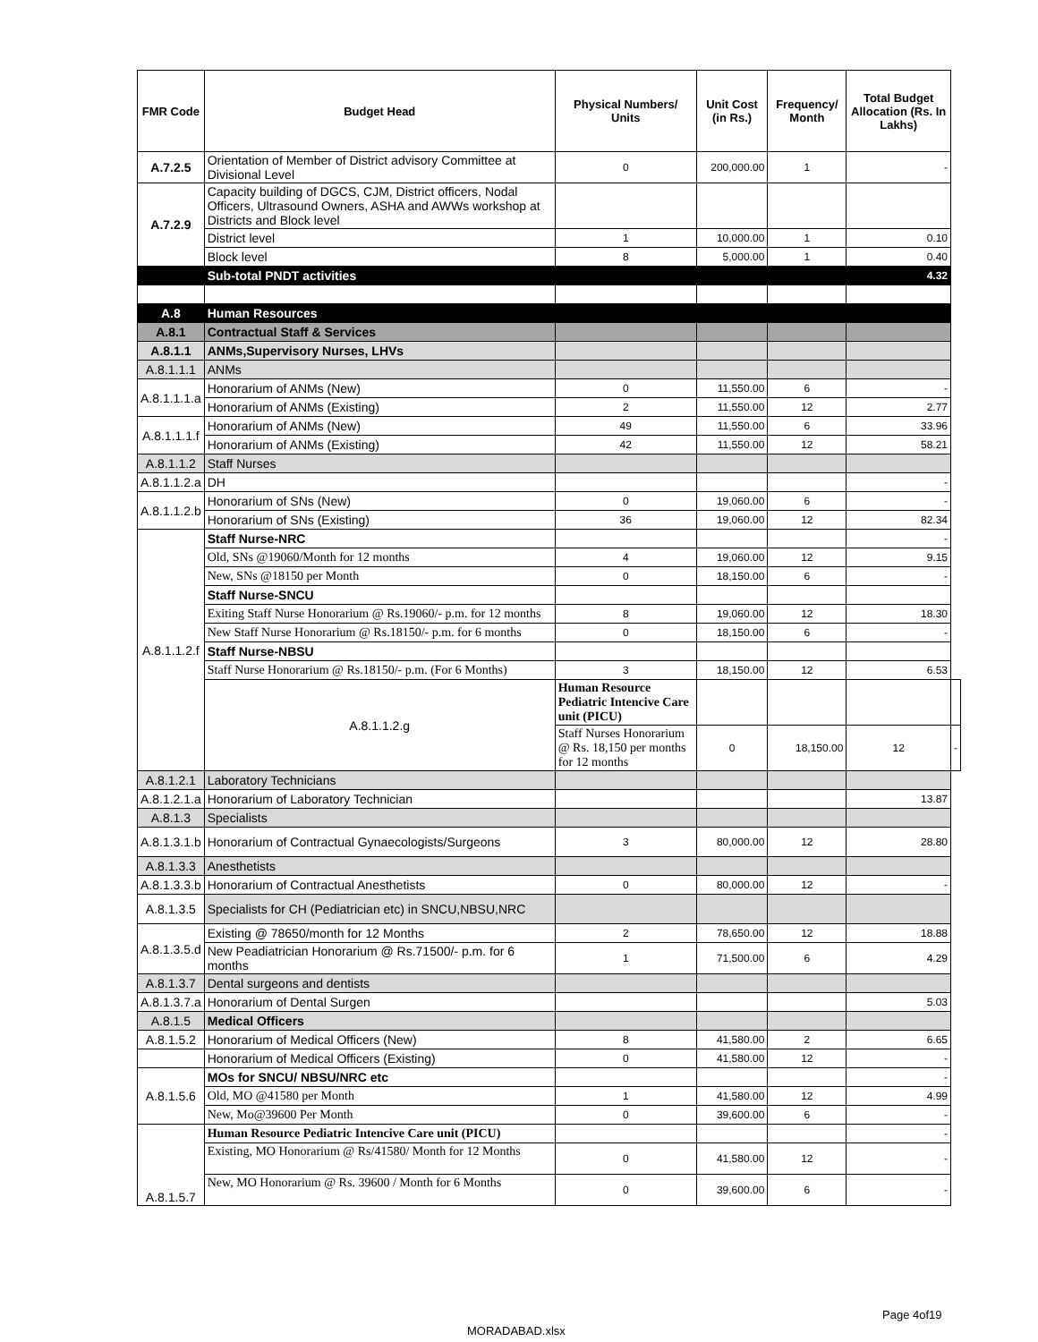| FMR Code | Budget Head | Physical Numbers/ Units | Unit Cost (in Rs.) | Frequency/ Month | Total Budget Allocation (Rs. In Lakhs) | |
| --- | --- | --- | --- | --- | --- | --- |
| A.7.2.5 | Orientation of Member of District advisory Committee at Divisional Level | 0 | 200,000.00 | 1 | - | |
| A.7.2.9 | Capacity building of DGCS, CJM, District officers, Nodal Officers, Ultrasound Owners, ASHA and AWWs workshop at Districts and Block level | | | | | |
| | District level | 1 | 10,000.00 | 1 | 0.10 | |
| | Block level | 8 | 5,000.00 | 1 | 0.40 | |
| | Sub-total PNDT activities | | | | 4.32 | |
| A.8 | Human Resources | | | | | |
| A.8.1 | Contractual Staff & Services | | | | | |
| A.8.1.1 | ANMs,Supervisory Nurses, LHVs | | | | | |
| A.8.1.1.1 | ANMs | | | | | |
| A.8.1.1.1.a | Honorarium of ANMs (New) | 0 | 11,550.00 | 6 | - | |
| | Honorarium of ANMs (Existing) | 2 | 11,550.00 | 12 | 2.77 | |
| A.8.1.1.1.f | Honorarium of ANMs (New) | 49 | 11,550.00 | 6 | 33.96 | |
| | Honorarium of ANMs (Existing) | 42 | 11,550.00 | 12 | 58.21 | |
| A.8.1.1.2 | Staff Nurses | | | | | |
| A.8.1.1.2.a | DH | | | | - | |
| A.8.1.1.2.b | Honorarium of SNs (New) | 0 | 19,060.00 | 6 | - | |
| | Honorarium of SNs (Existing) | 36 | 19,060.00 | 12 | 82.34 | |
| A.8.1.1.2.f | Staff Nurse-NRC | | | | - | |
| | Old, SNs @19060/Month for 12 months | 4 | 19,060.00 | 12 | 9.15 | |
| | New, SNs @18150 per Month | 0 | 18,150.00 | 6 | - | |
| | Staff Nurse-SNCU | | | | | |
| | Exiting Staff Nurse Honorarium @ Rs.19060/- p.m. for 12 months | 8 | 19,060.00 | 12 | 18.30 | |
| | New Staff Nurse Honorarium @ Rs.18150/- p.m. for 6 months | 0 | 18,150.00 | 6 | - | |
| | Staff Nurse-NBSU | | | | | |
| | Staff Nurse Honorarium @ Rs.18150/- p.m. (For 6 Months) | 3 | 18,150.00 | 12 | 6.53 | |
| | A.8.1.1.2.g | Human Resource Pediatric Intencive Care unit (PICU) | | | | |
| | | Staff Nurses Honorarium @ Rs. 18,150 per months for 12 months | 0 | 18,150.00 | 12 | - |
| A.8.1.2.1 | Laboratory Technicians | | | | | |
| A.8.1.2.1.a | Honorarium of Laboratory Technician | | | | 13.87 | |
| A.8.1.3 | Specialists | | | | | |
| A.8.1.3.1.b | Honorarium of Contractual Gynaecologists/Surgeons | 3 | 80,000.00 | 12 | 28.80 | |
| A.8.1.3.3 | Anesthetists | | | | | |
| A.8.1.3.3.b | Honorarium of Contractual Anesthetists | 0 | 80,000.00 | 12 | - | |
| A.8.1.3.5 | Specialists for CH (Pediatrician etc) in SNCU,NBSU,NRC | | | | | |
| A.8.1.3.5.d | Existing @ 78650/month for 12 Months | 2 | 78,650.00 | 12 | 18.88 | |
| | New Peadiatrician Honorarium @ Rs.71500/- p.m. for 6 months | 1 | 71,500.00 | 6 | 4.29 | |
| A.8.1.3.7 | Dental surgeons and dentists | | | | | |
| A.8.1.3.7.a | Honorarium of Dental Surgen | | | | 5.03 | |
| A.8.1.5 | Medical Officers | | | | | |
| A.8.1.5.2 | Honorarium of Medical Officers (New) | 8 | 41,580.00 | 2 | 6.65 | |
| | Honorarium of Medical Officers (Existing) | 0 | 41,580.00 | 12 | - | |
| A.8.1.5.6 | MOs for SNCU/ NBSU/NRC etc | | | | - | |
| | Old, MO @41580 per Month | 1 | 41,580.00 | 12 | 4.99 | |
| | New, Mo@39600 Per Month | 0 | 39,600.00 | 6 | - | |
| A.8.1.5.7 | Human Resource Pediatric Intencive Care unit (PICU) | | | | - | |
| | Existing, MO Honorarium @ Rs/41580/ Month for 12 Months | 0 | 41,580.00 | 12 | - | |
| | New, MO Honorarium @ Rs. 39600 / Month for 6 Months | 0 | 39,600.00 | 6 | - | |
Page 4of19
MORADABAD.xlsx